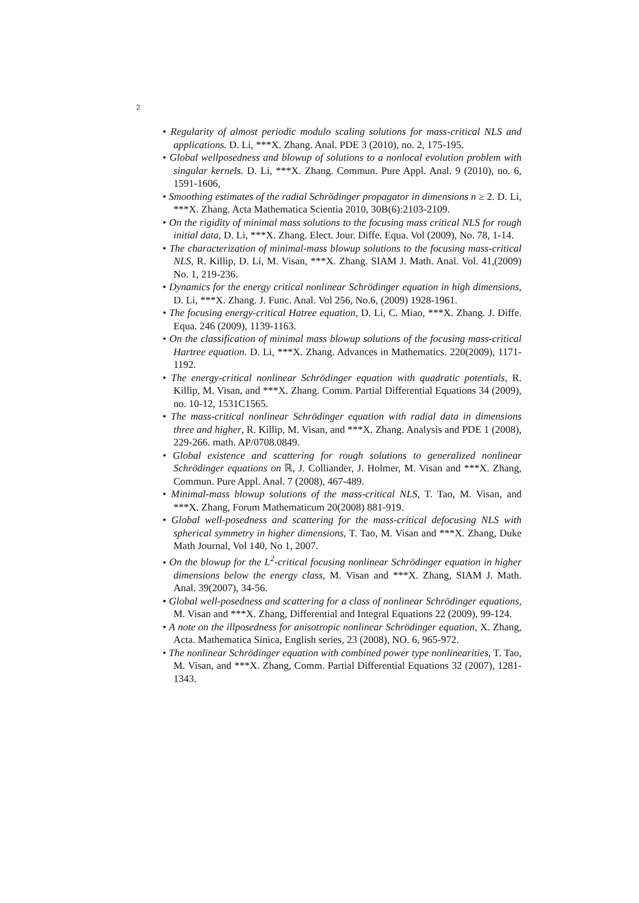2
• Regularity of almost periodic modulo scaling solutions for mass-critical NLS and applications. D. Li, ***X. Zhang. Anal. PDE 3 (2010), no. 2, 175-195.
• Global wellposedness and blowup of solutions to a nonlocal evolution problem with singular kernels. D. Li, ***X. Zhang. Commun. Pure Appl. Anal. 9 (2010), no. 6, 1591-1606,
• Smoothing estimates of the radial Schrödinger propagator in dimensions n ≥ 2. D. Li, ***X. Zhang. Acta Mathematica Scientia 2010, 30B(6):2103-2109.
• On the rigidity of minimal mass solutions to the focusing mass critical NLS for rough initial data, D. Li, ***X. Zhang. Elect. Jour. Diffe. Equa. Vol (2009), No. 78, 1-14.
• The characterization of minimal-mass blowup solutions to the focusing mass-critical NLS, R. Killip, D. Li, M. Visan, ***X. Zhang. SIAM J. Math. Anal. Vol. 41,(2009) No. 1, 219-236.
• Dynamics for the energy critical nonlinear Schrödinger equation in high dimensions, D. Li, ***X. Zhang. J. Func. Anal. Vol 256, No.6, (2009) 1928-1961.
• The focusing energy-critical Hatree equation, D. Li, C. Miao, ***X. Zhang. J. Diffe. Equa. 246 (2009), 1139-1163.
• On the classification of minimal mass blowup solutions of the focusing mass-critical Hartree equation. D. Li, ***X. Zhang. Advances in Mathematics. 220(2009), 1171-1192.
• The energy-critical nonlinear Schrödinger equation with quadratic potentials, R. Killip, M. Visan, and ***X. Zhang. Comm. Partial Differential Equations 34 (2009), no. 10-12, 1531C1565.
• The mass-critical nonlinear Schrödinger equation with radial data in dimensions three and higher, R. Killip, M. Visan, and ***X. Zhang. Analysis and PDE 1 (2008), 229-266. math. AP/0708.0849.
• Global existence and scattering for rough solutions to generalized nonlinear Schrödinger equations on ℝ, J. Colliander, J. Holmer, M. Visan and ***X. Zhang, Commun. Pure Appl. Anal. 7 (2008), 467-489.
• Minimal-mass blowup solutions of the mass-critical NLS, T. Tao, M. Visan, and ***X. Zhang, Forum Mathematicum 20(2008) 881-919.
• Global well-posedness and scattering for the mass-critical defocusing NLS with spherical symmetry in higher dimensions, T. Tao, M. Visan and ***X. Zhang, Duke Math Journal, Vol 140, No 1, 2007.
• On the blowup for the L<sup>2</sup>-critical focusing nonlinear Schrödinger equation in higher dimensions below the energy class, M. Visan and ***X. Zhang, SIAM J. Math. Anal. 39(2007), 34-56.
• Global well-posedness and scattering for a class of nonlinear Schrödinger equations, M. Visan and ***X. Zhang, Differential and Integral Equations 22 (2009), 99-124.
• A note on the illposedness for anisotropic nonlinear Schrödinger equation, X. Zhang, Acta. Mathematica Sinica, English series, 23 (2008), NO. 6, 965-972.
• The nonlinear Schrödinger equation with combined power type nonlinearities, T. Tao, M. Visan, and ***X. Zhang, Comm. Partial Differential Equations 32 (2007), 1281-1343.